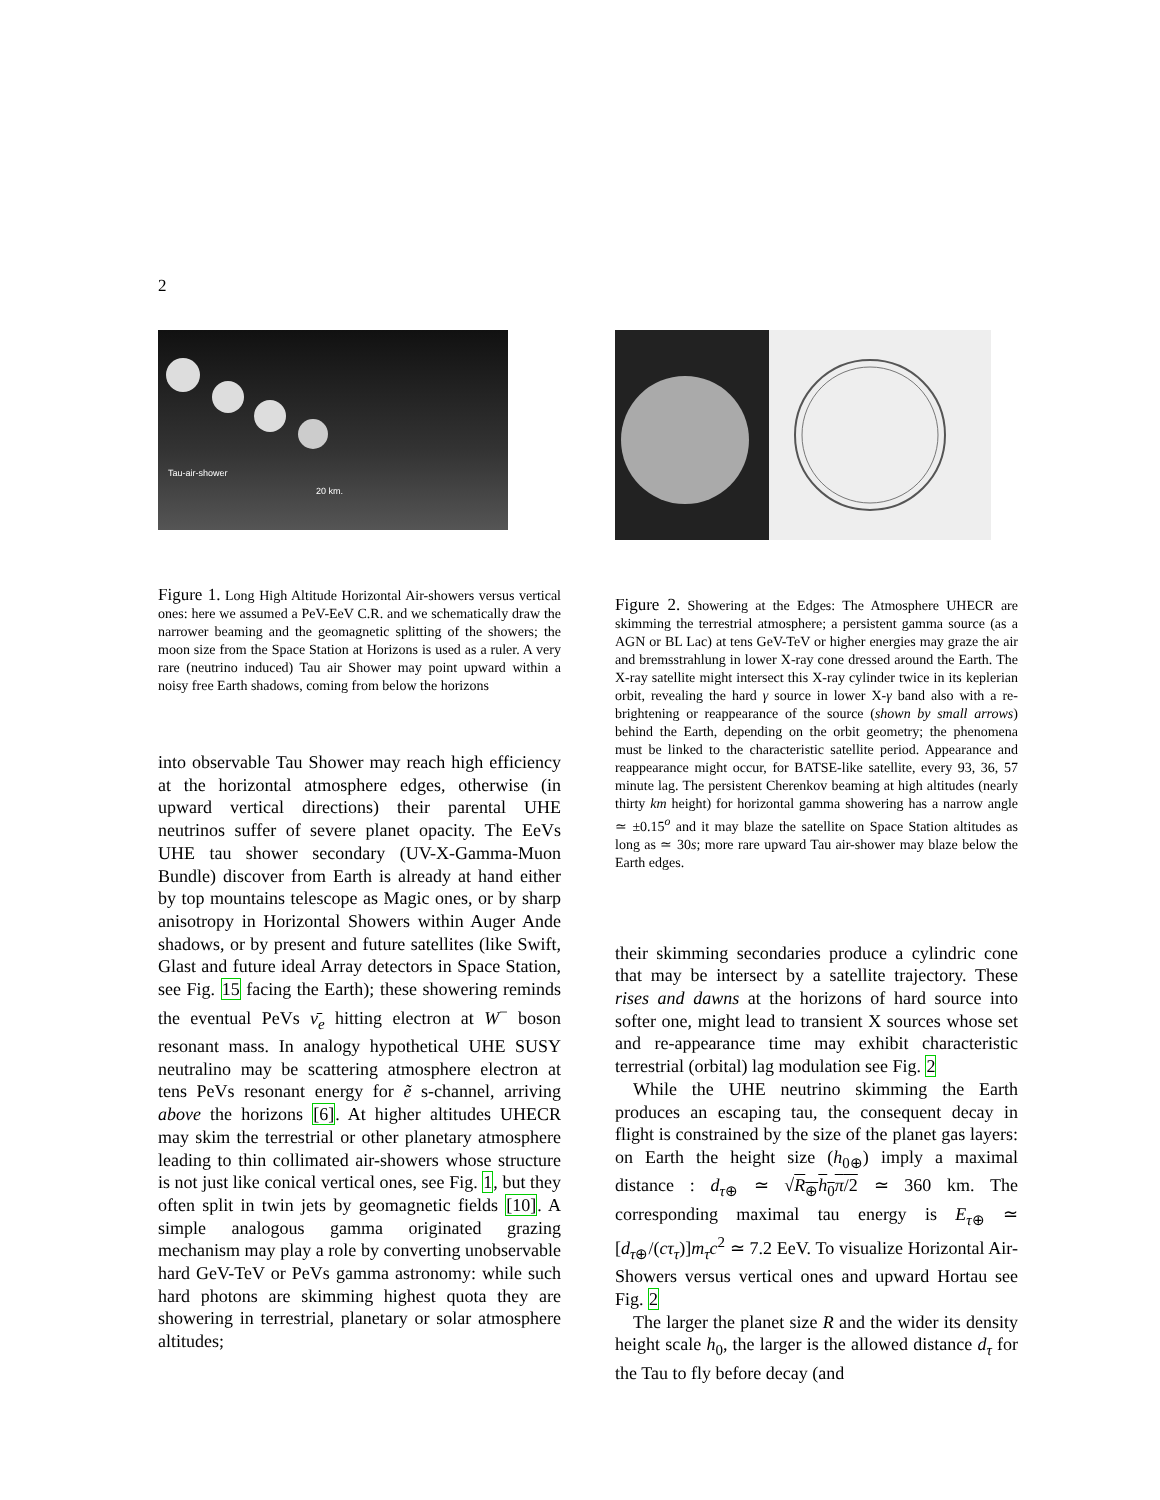2
Tau-air-shower
20 km.
Figure 1. Long High Altitude Horizontal Air-showers versus vertical ones: here we assumed a PeV-EeV C.R. and we schematically draw the narrower beaming and the geomagnetic splitting of the showers; the moon size from the Space Station at Horizons is used as a ruler. A very rare (neutrino induced) Tau air Shower may point upward within a noisy free Earth shadows, coming from below the horizons
into observable Tau Shower may reach high efficiency at the horizontal atmosphere edges, otherwise (in upward vertical directions) their parental UHE neutrinos suffer of severe planet opacity. The EeVs UHE tau shower secondary (UV-X-Gamma-Muon Bundle) discover from Earth is already at hand either by top mountains telescope as Magic ones, or by sharp anisotropy in Horizontal Showers within Auger Ande shadows, or by present and future satellites (like Swift, Glast and future ideal Array detectors in Space Station, see Fig. 15 facing the Earth); these showering reminds the eventual PeVs ν̄<sub>e</sub> hitting electron at W<sup>−</sup> boson resonant mass. In analogy hypothetical UHE SUSY neutralino may be scattering atmosphere electron at tens PeVs resonant energy for ẽ s-channel, arriving above the horizons [6]. At higher altitudes UHECR may skim the terrestrial or other planetary atmosphere leading to thin collimated air-showers whose structure is not just like conical vertical ones, see Fig. 1, but they often split in twin jets by geomagnetic fields [10]. A simple analogous gamma originated grazing mechanism may play a role by converting unobservable hard GeV-TeV or PeVs gamma astronomy: while such hard photons are skimming highest quota they are showering in terrestrial, planetary or solar atmosphere altitudes;
Figure 2. Showering at the Edges: The Atmosphere UHECR are skimming the terrestrial atmosphere; a persistent gamma source (as a AGN or BL Lac) at tens GeV-TeV or higher energies may graze the air and bremsstrahlung in lower X-ray cone dressed around the Earth. The X-ray satellite might intersect this X-ray cylinder twice in its keplerian orbit, revealing the hard γ source in lower X-γ band also with a re-brightening or reappearance of the source (shown by small arrows) behind the Earth, depending on the orbit geometry; the phenomena must be linked to the characteristic satellite period. Appearance and reappearance might occur, for BATSE-like satellite, every 93, 36, 57 minute lag. The persistent Cherenkov beaming at high altitudes (nearly thirty km height) for horizontal gamma showering has a narrow angle ≃ ±0.15<sup>o</sup> and it may blaze the satellite on Space Station altitudes as long as ≃ 30s; more rare upward Tau air-shower may blaze below the Earth edges.
their skimming secondaries produce a cylindric cone that may be intersect by a satellite trajectory. These rises and dawns at the horizons of hard source into softer one, might lead to transient X sources whose set and re-appearance time may exhibit characteristic terrestrial (orbital) lag modulation see Fig. 2
While the UHE neutrino skimming the Earth produces an escaping tau, the consequent decay in flight is constrained by the size of the planet gas layers: on Earth the height size (h<sub>0⊕</sub>) imply a maximal distance : d<sub>τ⊕</sub> ≃ √R<sub>⊕</sub>h<sub>0</sub>π/2 ≃ 360 km. The corresponding maximal tau energy is E<sub>τ⊕</sub> ≃ [d<sub>τ⊕</sub>/(cτ<sub>τ</sub>)]m<sub>τ</sub>c<sup>2</sup> ≃ 7.2 EeV. To visualize Horizontal Air-Showers versus vertical ones and upward Hortau see Fig. 2
The larger the planet size R and the wider its density height scale h<sub>0</sub>, the larger is the allowed distance d<sub>τ</sub> for the Tau to fly before decay (and